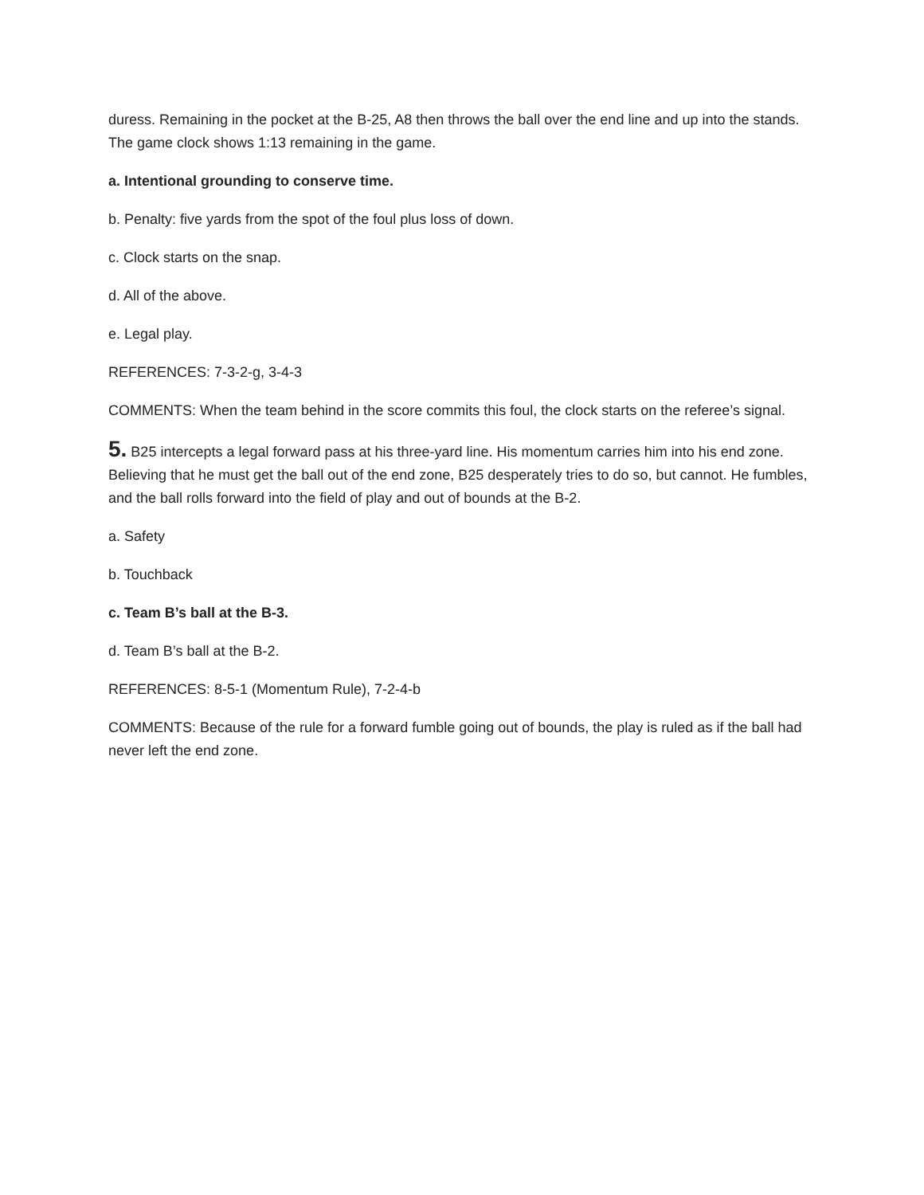duress. Remaining in the pocket at the B-25, A8 then throws the ball over the end line and up into the stands. The game clock shows 1:13 remaining in the game.
a. Intentional grounding to conserve time.
b. Penalty: five yards from the spot of the foul plus loss of down.
c. Clock starts on the snap.
d. All of the above.
e. Legal play.
REFERENCES: 7-3-2-g, 3-4-3
COMMENTS: When the team behind in the score commits this foul, the clock starts on the referee’s signal.
5. B25 intercepts a legal forward pass at his three-yard line. His momentum carries him into his end zone. Believing that he must get the ball out of the end zone, B25 desperately tries to do so, but cannot. He fumbles, and the ball rolls forward into the field of play and out of bounds at the B-2.
a. Safety
b. Touchback
c. Team B’s ball at the B-3.
d. Team B’s ball at the B-2.
REFERENCES: 8-5-1 (Momentum Rule), 7-2-4-b
COMMENTS: Because of the rule for a forward fumble going out of bounds, the play is ruled as if the ball had never left the end zone.